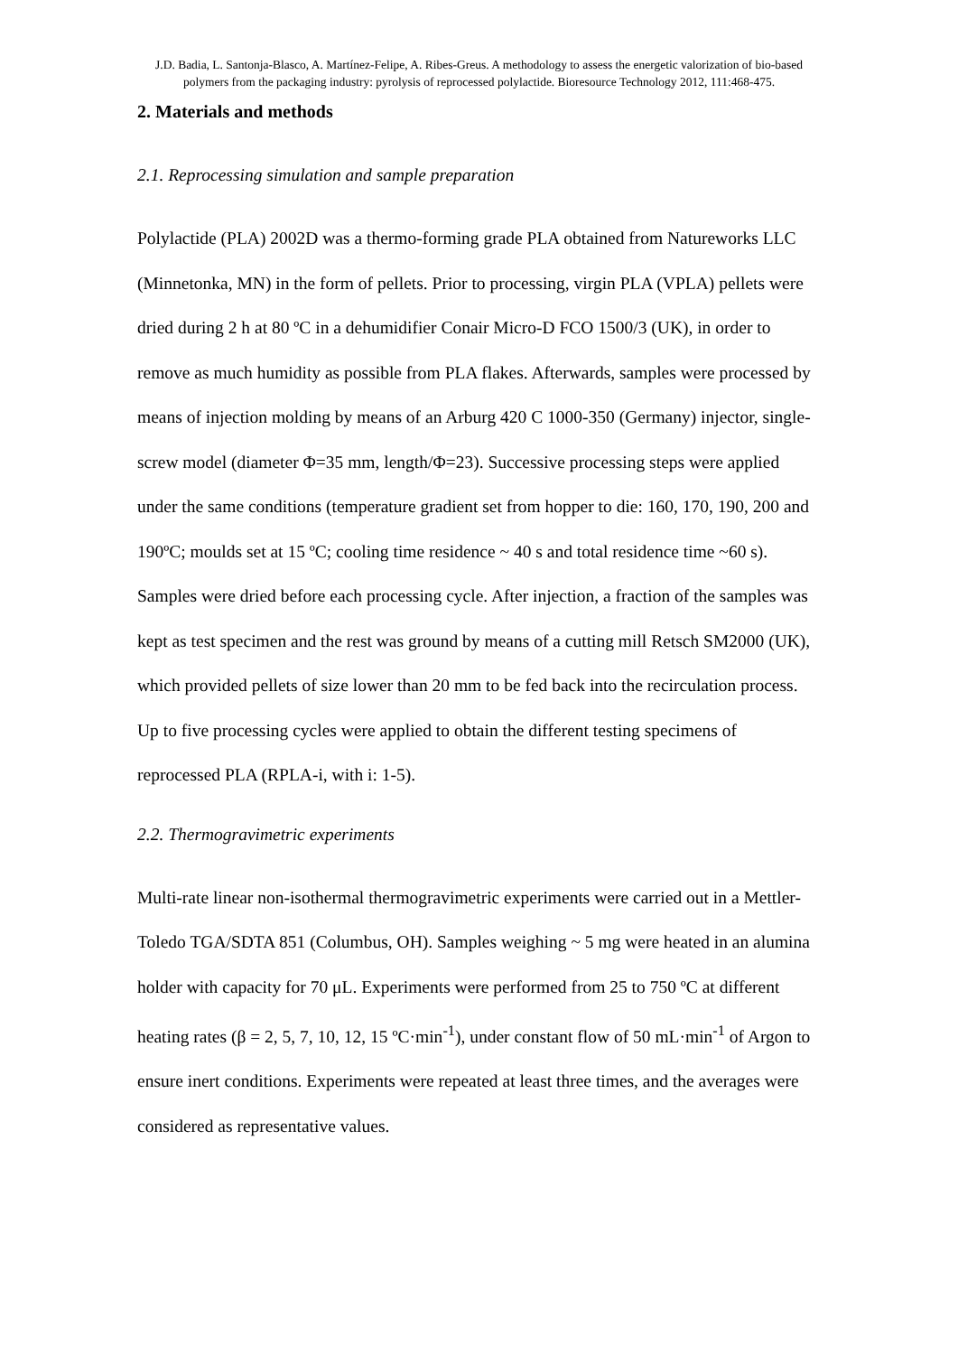J.D. Badia, L. Santonja-Blasco, A. Martínez-Felipe, A. Ribes-Greus. A methodology to assess the energetic valorization of bio-based polymers from the packaging industry: pyrolysis of reprocessed polylactide. Bioresource Technology 2012, 111:468-475.
2. Materials and methods
2.1. Reprocessing simulation and sample preparation
Polylactide (PLA) 2002D was a thermo-forming grade PLA obtained from Natureworks LLC (Minnetonka, MN) in the form of pellets. Prior to processing, virgin PLA (VPLA) pellets were dried during 2 h at 80 ºC in a dehumidifier Conair Micro-D FCO 1500/3 (UK), in order to remove as much humidity as possible from PLA flakes. Afterwards, samples were processed by means of injection molding by means of an Arburg 420 C 1000-350 (Germany) injector, single-screw model (diameter Φ=35 mm, length/Φ=23). Successive processing steps were applied under the same conditions (temperature gradient set from hopper to die: 160, 170, 190, 200 and 190ºC; moulds set at 15 ºC; cooling time residence ~ 40 s and total residence time ~60 s). Samples were dried before each processing cycle. After injection, a fraction of the samples was kept as test specimen and the rest was ground by means of a cutting mill Retsch SM2000 (UK), which provided pellets of size lower than 20 mm to be fed back into the recirculation process. Up to five processing cycles were applied to obtain the different testing specimens of reprocessed PLA (RPLA-i, with i: 1-5).
2.2. Thermogravimetric experiments
Multi-rate linear non-isothermal thermogravimetric experiments were carried out in a Mettler-Toledo TGA/SDTA 851 (Columbus, OH). Samples weighing ~ 5 mg were heated in an alumina holder with capacity for 70 μL. Experiments were performed from 25 to 750 ºC at different heating rates (β = 2, 5, 7, 10, 12, 15 ºC·min<sup>-1</sup>), under constant flow of 50 mL·min<sup>-1</sup> of Argon to ensure inert conditions. Experiments were repeated at least three times, and the averages were considered as representative values.